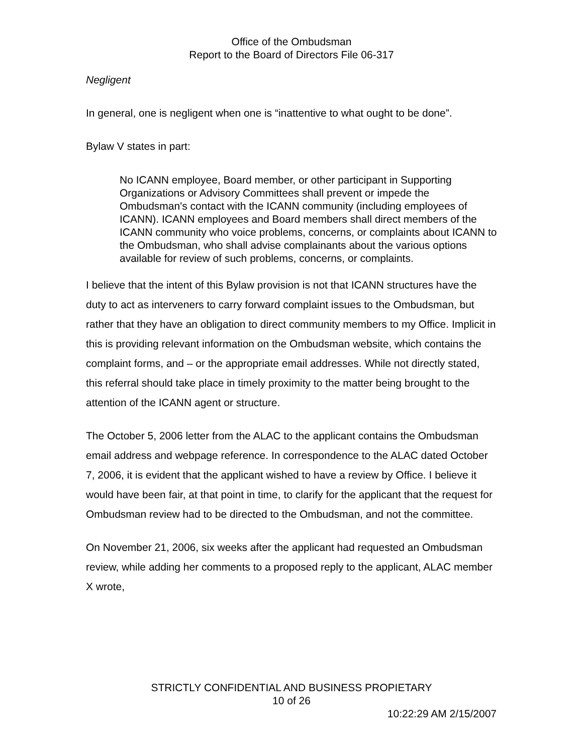Office of the Ombudsman
Report to the Board of Directors File 06-317
Negligent
In general, one is negligent when one is “inattentive to what ought to be done”.
Bylaw V states in part:
No ICANN employee, Board member, or other participant in Supporting Organizations or Advisory Committees shall prevent or impede the Ombudsman's contact with the ICANN community (including employees of ICANN). ICANN employees and Board members shall direct members of the ICANN community who voice problems, concerns, or complaints about ICANN to the Ombudsman, who shall advise complainants about the various options available for review of such problems, concerns, or complaints.
I believe that the intent of this Bylaw provision is not that ICANN structures have the duty to act as interveners to carry forward complaint issues to the Ombudsman, but rather that they have an obligation to direct community members to my Office. Implicit in this is providing relevant information on the Ombudsman website, which contains the complaint forms, and – or the appropriate email addresses. While not directly stated, this referral should take place in timely proximity to the matter being brought to the attention of the ICANN agent or structure.
The October 5, 2006 letter from the ALAC to the applicant contains the Ombudsman email address and webpage reference. In correspondence to the ALAC dated October 7, 2006, it is evident that the applicant wished to have a review by Office. I believe it would have been fair, at that point in time, to clarify for the applicant that the request for Ombudsman review had to be directed to the Ombudsman, and not the committee.
On November 21, 2006, six weeks after the applicant had requested an Ombudsman review, while adding her comments to a proposed reply to the applicant, ALAC member X wrote,
STRICTLY CONFIDENTIAL AND BUSINESS PROPIETARY
10 of 26
10:22:29 AM 2/15/2007